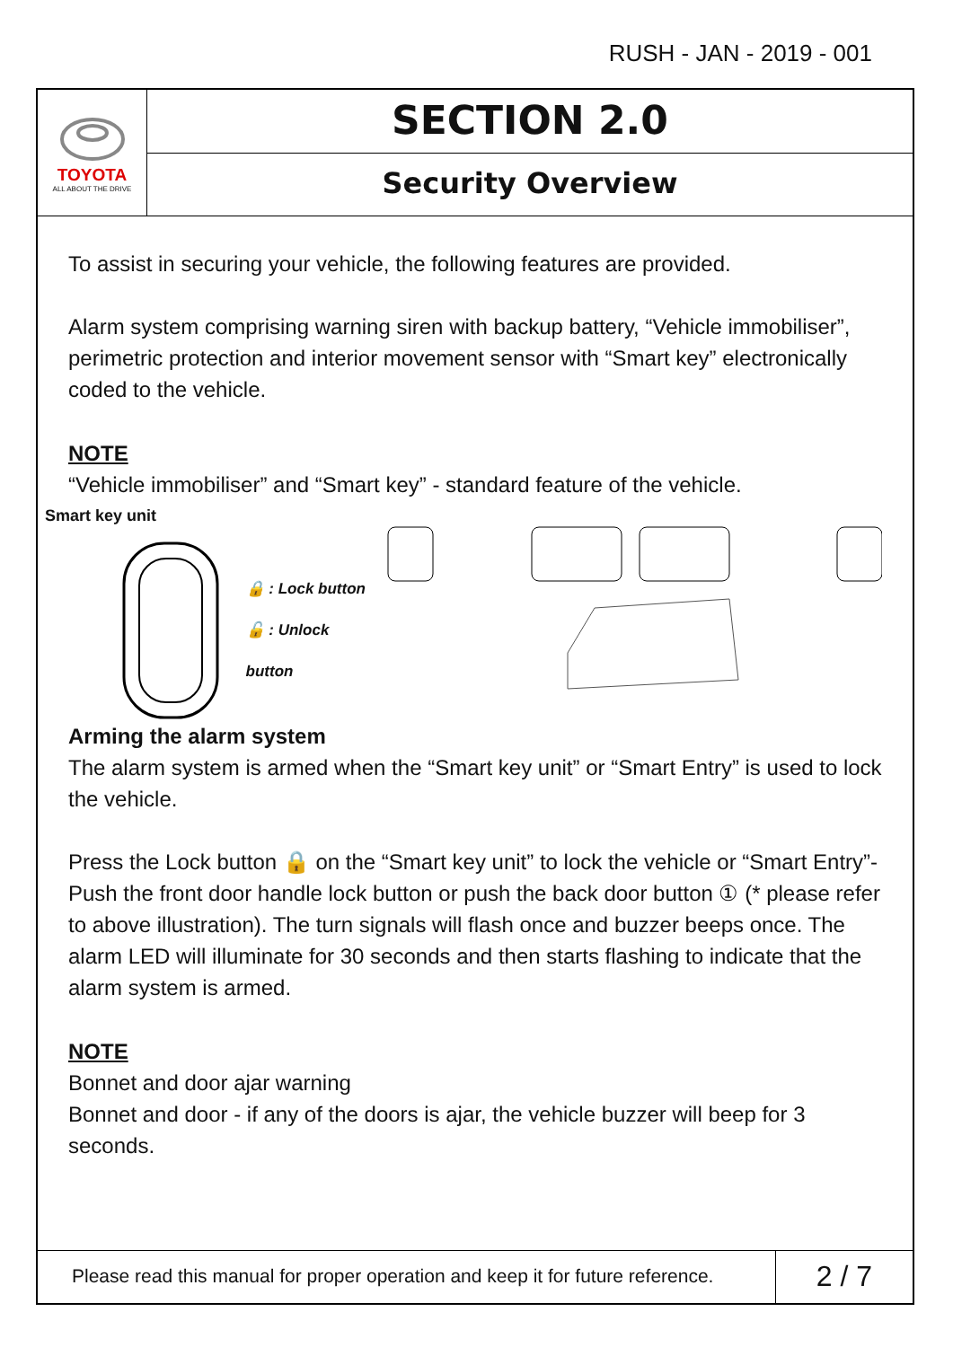RUSH - JAN - 2019 - 001
TOYOTA
ALL ABOUT THE DRIVE
SECTION 2.0
Security Overview
To assist in securing your vehicle, the following features are provided.
Alarm system comprising warning siren with backup battery, “Vehicle immobiliser”, perimetric protection and interior movement sensor with “Smart key” electronically coded to the vehicle.
NOTE
“Vehicle immobiliser” and “Smart key” - standard feature of the vehicle.
Smart key unit
🔒 : Lock button
🔓 : Unlock button
Arming the alarm system
The alarm system is armed when the “Smart key unit” or “Smart Entry” is used to lock the vehicle.
Press the Lock button 🔒 on the “Smart key unit” to lock the vehicle or “Smart Entry”- Push the front door handle lock button or push the back door button ① (* please refer to above illustration). The turn signals will flash once and buzzer beeps once. The alarm LED will illuminate for 30 seconds and then starts flashing to indicate that the alarm system is armed.
NOTE
Bonnet and door ajar warning
Bonnet and door - if any of the doors is ajar, the vehicle buzzer will beep for 3 seconds.
Please read this manual for proper operation and keep it for future reference.
2 / 7